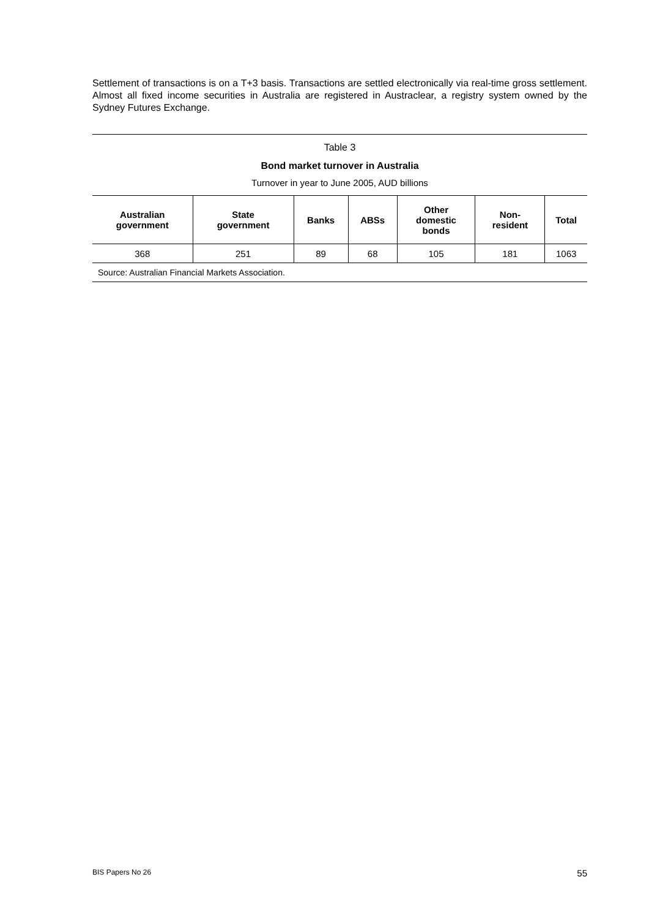Settlement of transactions is on a T+3 basis. Transactions are settled electronically via real-time gross settlement. Almost all fixed income securities in Australia are registered in Austraclear, a registry system owned by the Sydney Futures Exchange.
Table 3
Bond market turnover in Australia
Turnover in year to June 2005, AUD billions
| Australian government | State government | Banks | ABSs | Other domestic bonds | Non- resident | Total |
| --- | --- | --- | --- | --- | --- | --- |
| 368 | 251 | 89 | 68 | 105 | 181 | 1063 |
| Source: Australian Financial Markets Association. | | | | | | |
BIS Papers No 26 55